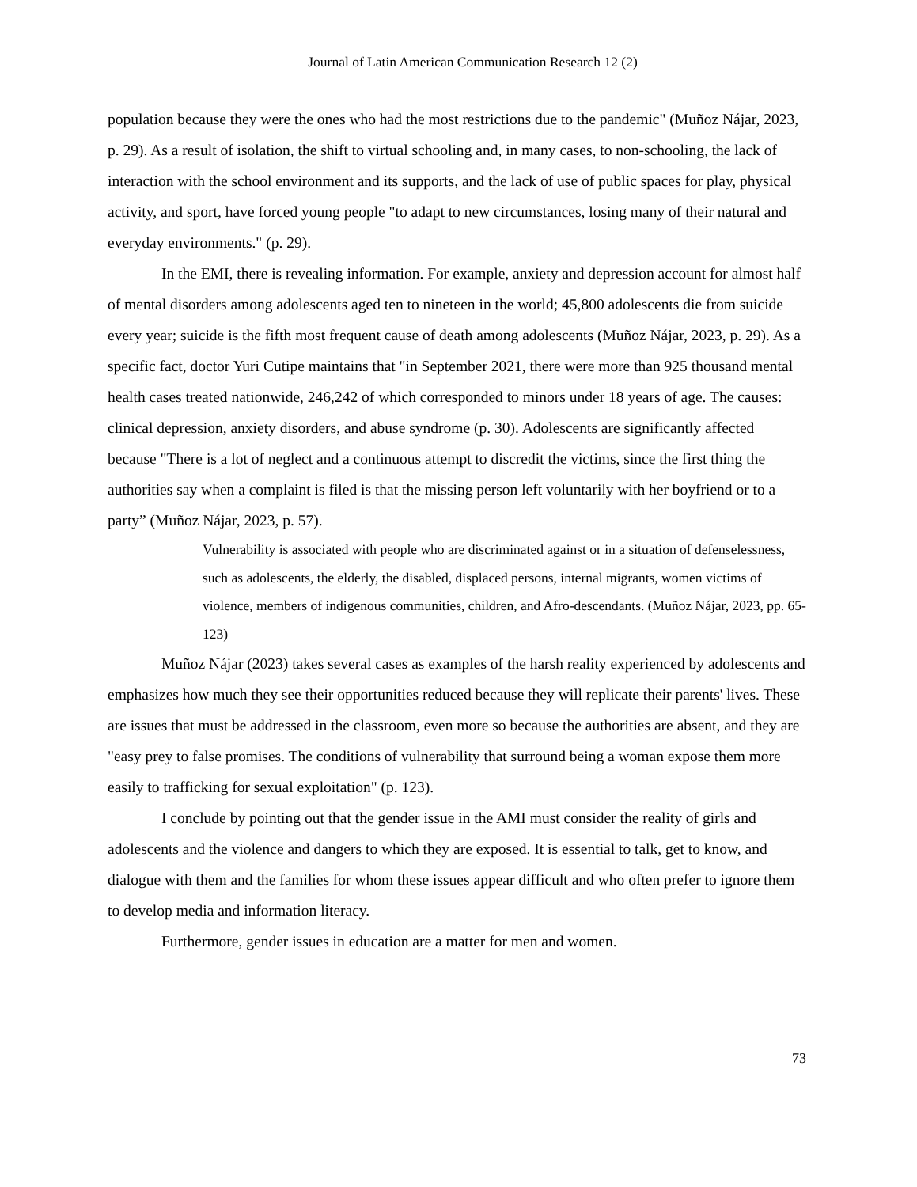Journal of Latin American Communication Research 12 (2)
population because they were the ones who had the most restrictions due to the pandemic" (Muñoz Nájar, 2023, p. 29). As a result of isolation, the shift to virtual schooling and, in many cases, to non-schooling, the lack of interaction with the school environment and its supports, and the lack of use of public spaces for play, physical activity, and sport, have forced young people "to adapt to new circumstances, losing many of their natural and everyday environments." (p. 29).
In the EMI, there is revealing information. For example, anxiety and depression account for almost half of mental disorders among adolescents aged ten to nineteen in the world; 45,800 adolescents die from suicide every year; suicide is the fifth most frequent cause of death among adolescents (Muñoz Nájar, 2023, p. 29). As a specific fact, doctor Yuri Cutipe maintains that "in September 2021, there were more than 925 thousand mental health cases treated nationwide, 246,242 of which corresponded to minors under 18 years of age. The causes: clinical depression, anxiety disorders, and abuse syndrome (p. 30). Adolescents are significantly affected because "There is a lot of neglect and a continuous attempt to discredit the victims, since the first thing the authorities say when a complaint is filed is that the missing person left voluntarily with her boyfriend or to a party” (Muñoz Nájar, 2023, p. 57).
Vulnerability is associated with people who are discriminated against or in a situation of defenselessness, such as adolescents, the elderly, the disabled, displaced persons, internal migrants, women victims of violence, members of indigenous communities, children, and Afro-descendants. (Muñoz Nájar, 2023, pp. 65-123)
Muñoz Nájar (2023) takes several cases as examples of the harsh reality experienced by adolescents and emphasizes how much they see their opportunities reduced because they will replicate their parents' lives. These are issues that must be addressed in the classroom, even more so because the authorities are absent, and they are "easy prey to false promises. The conditions of vulnerability that surround being a woman expose them more easily to trafficking for sexual exploitation" (p. 123).
I conclude by pointing out that the gender issue in the AMI must consider the reality of girls and adolescents and the violence and dangers to which they are exposed. It is essential to talk, get to know, and dialogue with them and the families for whom these issues appear difficult and who often prefer to ignore them to develop media and information literacy.
Furthermore, gender issues in education are a matter for men and women.
73